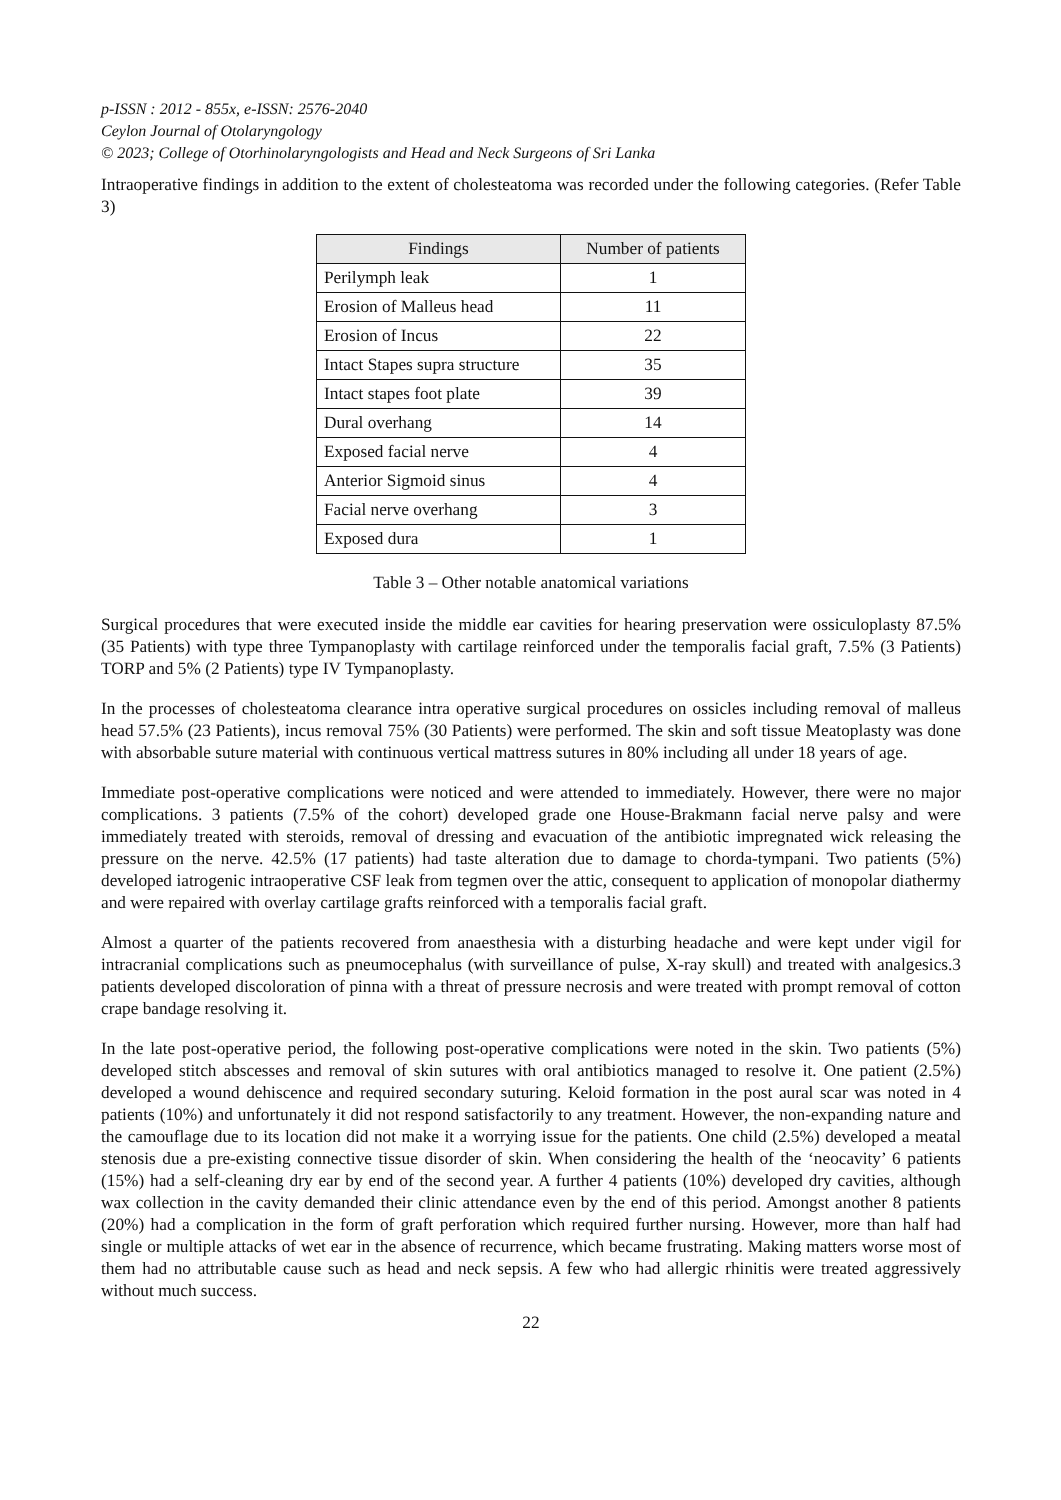p-ISSN : 2012 - 855x, e-ISSN: 2576-2040
Ceylon Journal of Otolaryngology
© 2023; College of Otorhinolaryngologists and Head and Neck Surgeons of Sri Lanka
Intraoperative findings in addition to the extent of cholesteatoma was recorded under the following categories. (Refer Table 3)
| Findings | Number of patients |
| --- | --- |
| Perilymph leak | 1 |
| Erosion of Malleus head | 11 |
| Erosion of Incus | 22 |
| Intact Stapes supra structure | 35 |
| Intact stapes foot plate | 39 |
| Dural overhang | 14 |
| Exposed facial nerve | 4 |
| Anterior Sigmoid sinus | 4 |
| Facial nerve overhang | 3 |
| Exposed dura | 1 |
Table 3 – Other notable anatomical variations
Surgical procedures that were executed inside the middle ear cavities for hearing preservation were ossiculoplasty 87.5% (35 Patients) with type three Tympanoplasty with cartilage reinforced under the temporalis facial graft, 7.5% (3 Patients) TORP and 5% (2 Patients) type IV Tympanoplasty.
In the processes of cholesteatoma clearance intra operative surgical procedures on ossicles including removal of malleus head 57.5% (23 Patients), incus removal 75% (30 Patients) were performed. The skin and soft tissue Meatoplasty was done with absorbable suture material with continuous vertical mattress sutures in 80% including all under 18 years of age.
Immediate post-operative complications were noticed and were attended to immediately. However, there were no major complications. 3 patients (7.5% of the cohort) developed grade one House-Brakmann facial nerve palsy and were immediately treated with steroids, removal of dressing and evacuation of the antibiotic impregnated wick releasing the pressure on the nerve. 42.5% (17 patients) had taste alteration due to damage to chorda-tympani. Two patients (5%) developed iatrogenic intraoperative CSF leak from tegmen over the attic, consequent to application of monopolar diathermy and were repaired with overlay cartilage grafts reinforced with a temporalis facial graft.
Almost a quarter of the patients recovered from anaesthesia with a disturbing headache and were kept under vigil for intracranial complications such as pneumocephalus (with surveillance of pulse, X-ray skull) and treated with analgesics.3 patients developed discoloration of pinna with a threat of pressure necrosis and were treated with prompt removal of cotton crape bandage resolving it.
In the late post-operative period, the following post-operative complications were noted in the skin. Two patients (5%) developed stitch abscesses and removal of skin sutures with oral antibiotics managed to resolve it. One patient (2.5%) developed a wound dehiscence and required secondary suturing. Keloid formation in the post aural scar was noted in 4 patients (10%) and unfortunately it did not respond satisfactorily to any treatment. However, the non-expanding nature and the camouflage due to its location did not make it a worrying issue for the patients. One child (2.5%) developed a meatal stenosis due a pre-existing connective tissue disorder of skin. When considering the health of the ‘neocavity’ 6 patients (15%) had a self-cleaning dry ear by end of the second year. A further 4 patients (10%) developed dry cavities, although wax collection in the cavity demanded their clinic attendance even by the end of this period. Amongst another 8 patients (20%) had a complication in the form of graft perforation which required further nursing. However, more than half had single or multiple attacks of wet ear in the absence of recurrence, which became frustrating. Making matters worse most of them had no attributable cause such as head and neck sepsis. A few who had allergic rhinitis were treated aggressively without much success.
22